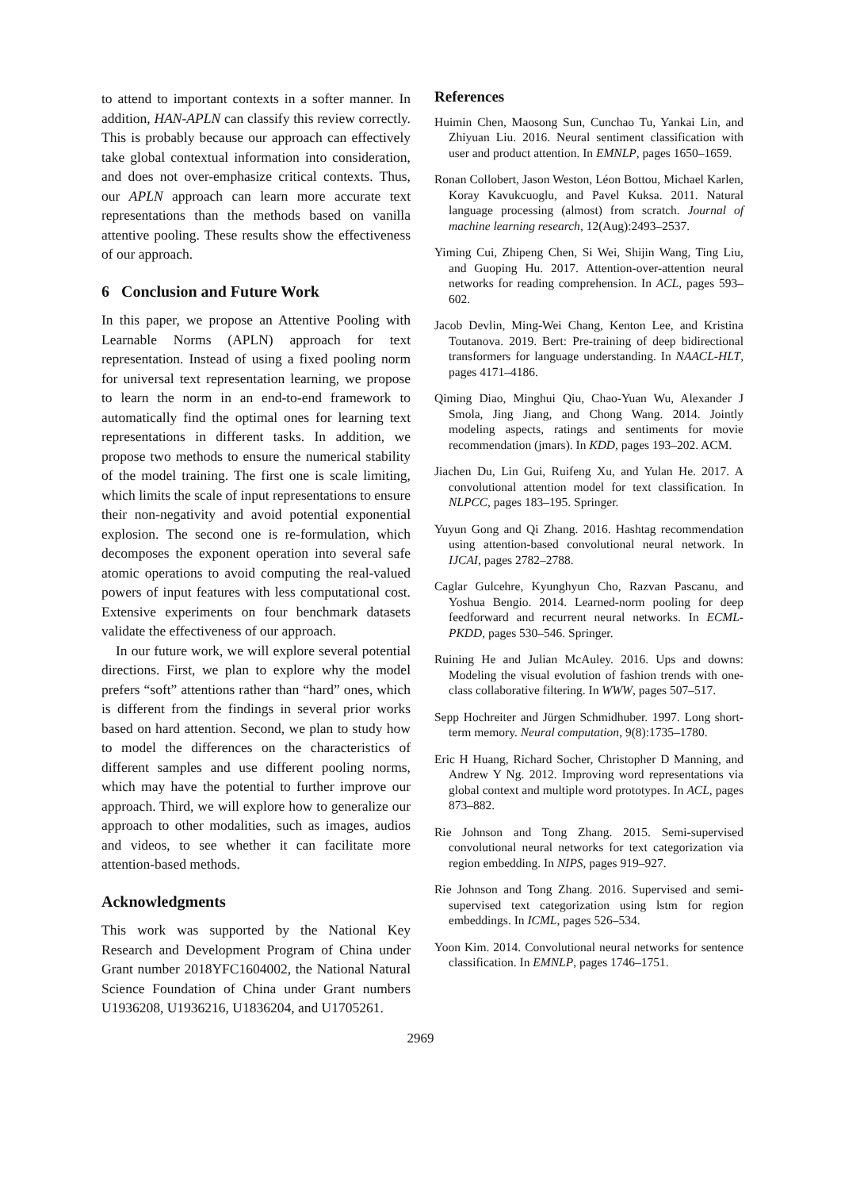to attend to important contexts in a softer manner. In addition, HAN-APLN can classify this review correctly. This is probably because our approach can effectively take global contextual information into consideration, and does not over-emphasize critical contexts. Thus, our APLN approach can learn more accurate text representations than the methods based on vanilla attentive pooling. These results show the effectiveness of our approach.
6 Conclusion and Future Work
In this paper, we propose an Attentive Pooling with Learnable Norms (APLN) approach for text representation. Instead of using a fixed pooling norm for universal text representation learning, we propose to learn the norm in an end-to-end framework to automatically find the optimal ones for learning text representations in different tasks. In addition, we propose two methods to ensure the numerical stability of the model training. The first one is scale limiting, which limits the scale of input representations to ensure their non-negativity and avoid potential exponential explosion. The second one is re-formulation, which decomposes the exponent operation into several safe atomic operations to avoid computing the real-valued powers of input features with less computational cost. Extensive experiments on four benchmark datasets validate the effectiveness of our approach.
In our future work, we will explore several potential directions. First, we plan to explore why the model prefers “soft” attentions rather than “hard” ones, which is different from the findings in several prior works based on hard attention. Second, we plan to study how to model the differences on the characteristics of different samples and use different pooling norms, which may have the potential to further improve our approach. Third, we will explore how to generalize our approach to other modalities, such as images, audios and videos, to see whether it can facilitate more attention-based methods.
Acknowledgments
This work was supported by the National Key Research and Development Program of China under Grant number 2018YFC1604002, the National Natural Science Foundation of China under Grant numbers U1936208, U1936216, U1836204, and U1705261.
References
Huimin Chen, Maosong Sun, Cunchao Tu, Yankai Lin, and Zhiyuan Liu. 2016. Neural sentiment classification with user and product attention. In EMNLP, pages 1650–1659.
Ronan Collobert, Jason Weston, Léon Bottou, Michael Karlen, Koray Kavukcuoglu, and Pavel Kuksa. 2011. Natural language processing (almost) from scratch. Journal of machine learning research, 12(Aug):2493–2537.
Yiming Cui, Zhipeng Chen, Si Wei, Shijin Wang, Ting Liu, and Guoping Hu. 2017. Attention-over-attention neural networks for reading comprehension. In ACL, pages 593–602.
Jacob Devlin, Ming-Wei Chang, Kenton Lee, and Kristina Toutanova. 2019. Bert: Pre-training of deep bidirectional transformers for language understanding. In NAACL-HLT, pages 4171–4186.
Qiming Diao, Minghui Qiu, Chao-Yuan Wu, Alexander J Smola, Jing Jiang, and Chong Wang. 2014. Jointly modeling aspects, ratings and sentiments for movie recommendation (jmars). In KDD, pages 193–202. ACM.
Jiachen Du, Lin Gui, Ruifeng Xu, and Yulan He. 2017. A convolutional attention model for text classification. In NLPCC, pages 183–195. Springer.
Yuyun Gong and Qi Zhang. 2016. Hashtag recommendation using attention-based convolutional neural network. In IJCAI, pages 2782–2788.
Caglar Gulcehre, Kyunghyun Cho, Razvan Pascanu, and Yoshua Bengio. 2014. Learned-norm pooling for deep feedforward and recurrent neural networks. In ECML-PKDD, pages 530–546. Springer.
Ruining He and Julian McAuley. 2016. Ups and downs: Modeling the visual evolution of fashion trends with one-class collaborative filtering. In WWW, pages 507–517.
Sepp Hochreiter and Jürgen Schmidhuber. 1997. Long short-term memory. Neural computation, 9(8):1735–1780.
Eric H Huang, Richard Socher, Christopher D Manning, and Andrew Y Ng. 2012. Improving word representations via global context and multiple word prototypes. In ACL, pages 873–882.
Rie Johnson and Tong Zhang. 2015. Semi-supervised convolutional neural networks for text categorization via region embedding. In NIPS, pages 919–927.
Rie Johnson and Tong Zhang. 2016. Supervised and semi-supervised text categorization using lstm for region embeddings. In ICML, pages 526–534.
Yoon Kim. 2014. Convolutional neural networks for sentence classification. In EMNLP, pages 1746–1751.
2969